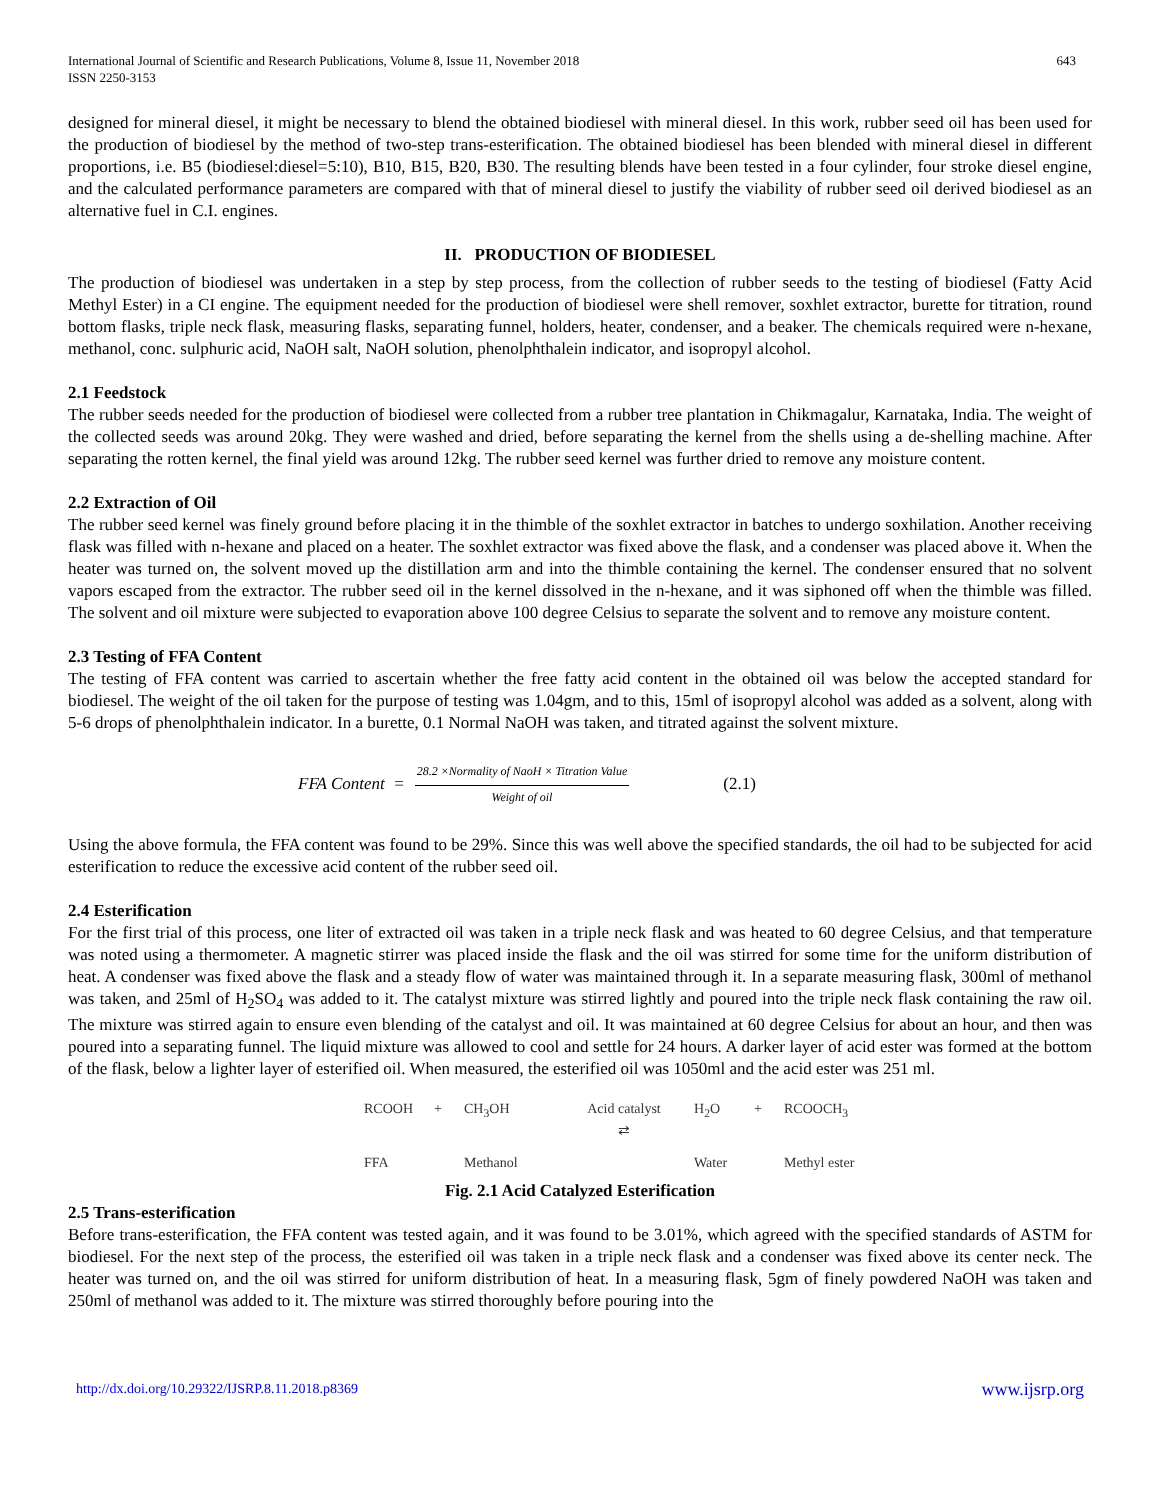International Journal of Scientific and Research Publications, Volume 8, Issue 11, November 2018
ISSN 2250-3153
643
designed for mineral diesel, it might be necessary to blend the obtained biodiesel with mineral diesel. In this work, rubber seed oil has been used for the production of biodiesel by the method of two-step trans-esterification. The obtained biodiesel has been blended with mineral diesel in different proportions, i.e. B5 (biodiesel:diesel=5:10), B10, B15, B20, B30. The resulting blends have been tested in a four cylinder, four stroke diesel engine, and the calculated performance parameters are compared with that of mineral diesel to justify the viability of rubber seed oil derived biodiesel as an alternative fuel in C.I. engines.
II. PRODUCTION OF BIODIESEL
The production of biodiesel was undertaken in a step by step process, from the collection of rubber seeds to the testing of biodiesel (Fatty Acid Methyl Ester) in a CI engine. The equipment needed for the production of biodiesel were shell remover, soxhlet extractor, burette for titration, round bottom flasks, triple neck flask, measuring flasks, separating funnel, holders, heater, condenser, and a beaker. The chemicals required were n-hexane, methanol, conc. sulphuric acid, NaOH salt, NaOH solution, phenolphthalein indicator, and isopropyl alcohol.
2.1 Feedstock
The rubber seeds needed for the production of biodiesel were collected from a rubber tree plantation in Chikmagalur, Karnataka, India. The weight of the collected seeds was around 20kg. They were washed and dried, before separating the kernel from the shells using a de-shelling machine. After separating the rotten kernel, the final yield was around 12kg. The rubber seed kernel was further dried to remove any moisture content.
2.2 Extraction of Oil
The rubber seed kernel was finely ground before placing it in the thimble of the soxhlet extractor in batches to undergo soxhilation. Another receiving flask was filled with n-hexane and placed on a heater. The soxhlet extractor was fixed above the flask, and a condenser was placed above it. When the heater was turned on, the solvent moved up the distillation arm and into the thimble containing the kernel. The condenser ensured that no solvent vapors escaped from the extractor. The rubber seed oil in the kernel dissolved in the n-hexane, and it was siphoned off when the thimble was filled. The solvent and oil mixture were subjected to evaporation above 100 degree Celsius to separate the solvent and to remove any moisture content.
2.3 Testing of FFA Content
The testing of FFA content was carried to ascertain whether the free fatty acid content in the obtained oil was below the accepted standard for biodiesel. The weight of the oil taken for the purpose of testing was 1.04gm, and to this, 15ml of isopropyl alcohol was added as a solvent, along with 5-6 drops of phenolphthalein indicator. In a burette, 0.1 Normal NaOH was taken, and titrated against the solvent mixture.
FFA Content = 28.2 ×Normality of NaoH × Titration Value Weight of oil (2.1)
Using the above formula, the FFA content was found to be 29%. Since this was well above the specified standards, the oil had to be subjected for acid esterification to reduce the excessive acid content of the rubber seed oil.
2.4 Esterification
For the first trial of this process, one liter of extracted oil was taken in a triple neck flask and was heated to 60 degree Celsius, and that temperature was noted using a thermometer. A magnetic stirrer was placed inside the flask and the oil was stirred for some time for the uniform distribution of heat. A condenser was fixed above the flask and a steady flow of water was maintained through it. In a separate measuring flask, 300ml of methanol was taken, and 25ml of H<sub>2</sub>SO<sub>4</sub> was added to it. The catalyst mixture was stirred lightly and poured into the triple neck flask containing the raw oil. The mixture was stirred again to ensure even blending of the catalyst and oil. It was maintained at 60 degree Celsius for about an hour, and then was poured into a separating funnel. The liquid mixture was allowed to cool and settle for 24 hours. A darker layer of acid ester was formed at the bottom of the flask, below a lighter layer of esterified oil. When measured, the esterified oil was 1050ml and the acid ester was 251 ml.
RCOOH + CH<sub>3</sub>OH Acid catalyst
⇄ H<sub>2</sub>O + RCOOCH<sub>3</sub> FFA Methanol Water Methyl ester
Fig. 2.1 Acid Catalyzed Esterification
2.5 Trans-esterification
Before trans-esterification, the FFA content was tested again, and it was found to be 3.01%, which agreed with the specified standards of ASTM for biodiesel. For the next step of the process, the esterified oil was taken in a triple neck flask and a condenser was fixed above its center neck. The heater was turned on, and the oil was stirred for uniform distribution of heat. In a measuring flask, 5gm of finely powdered NaOH was taken and 250ml of methanol was added to it. The mixture was stirred thoroughly before pouring into the
http://dx.doi.org/10.29322/IJSRP.8.11.2018.p8369 www.ijsrp.org